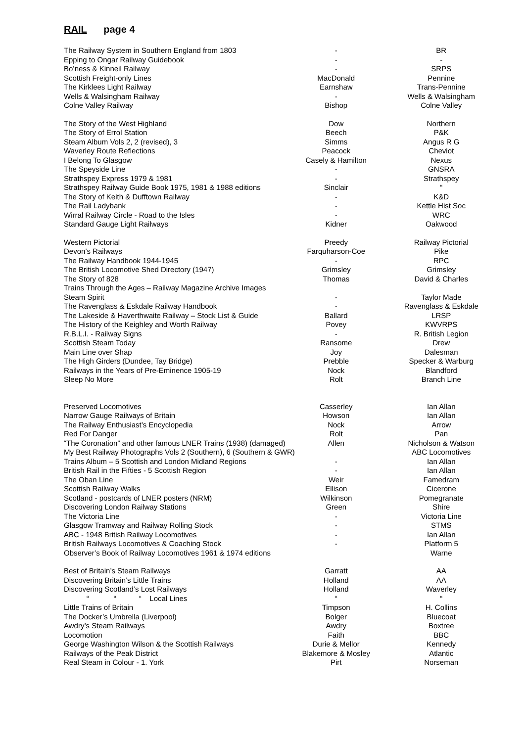RAIL page 4
| The Railway System in Southern England from 1803 | - | BR |
| Epping to Ongar Railway Guidebook | - | - |
| Bo’ness & Kinneil Railway | - | SRPS |
| Scottish Freight-only Lines | MacDonald | Pennine |
| The Kirklees Light Railway | Earnshaw | Trans-Pennine |
| Wells & Walsingham Railway | - | Wells & Walsingham |
| Colne Valley Railway | Bishop | Colne Valley |
| The Story of the West Highland | Dow | Northern |
| The Story of Errol Station | Beech | P&K |
| Steam Album Vols 2, 2 (revised), 3 | Simms | Angus R G |
| Waverley Route Reflections | Peacock | Cheviot |
| I Belong To Glasgow | Casely & Hamilton | Nexus |
| The Speyside Line | - | GNSRA |
| Strathspey Express 1979 & 1981 | - | Strathspey |
| Strathspey Railway Guide Book 1975, 1981 & 1988 editions | Sinclair | “ |
| The Story of Keith & Dufftown Railway | - | K&D |
| The Rail Ladybank | - | Kettle Hist Soc |
| Wirral Railway Circle - Road to the Isles | - | WRC |
| Standard Gauge Light Railways | Kidner | Oakwood |
| Western Pictorial | Preedy | Railway Pictorial |
| Devon’s Railways | Farquharson-Coe | Pike |
| The Railway Handbook 1944-1945 | - | RPC |
| The British Locomotive Shed Directory (1947) | Grimsley | Grimsley |
| The Story of 828 | Thomas | David & Charles |
| Trains Through the Ages – Railway Magazine Archive Images | | |
| Steam Spirit | - | Taylor Made |
| The Ravenglass & Eskdale Railway Handbook | - | Ravenglass & Eskdale |
| The Lakeside & Haverthwaite Railway – Stock List & Guide | Ballard | LRSP |
| The History of the Keighley and Worth Railway | Povey | KWVRPS |
| R.B.L.I. - Railway Signs | - | R. British Legion |
| Scottish Steam Today | Ransome | Drew |
| Main Line over Shap | Joy | Dalesman |
| The High Girders (Dundee, Tay Bridge) | Prebble | Specker & Warburg |
| Railways in the Years of Pre-Eminence 1905-19 | Nock | Blandford |
| Sleep No More | Rolt | Branch Line |
| Preserved Locomotives | Casserley | Ian Allan |
| Narrow Gauge Railways of Britain | Howson | Ian Allan |
| The Railway Enthusiast’s Encyclopedia | Nock | Arrow |
| Red For Danger | Rolt | Pan |
| “The Coronation” and other famous LNER Trains (1938) (damaged) | Allen | Nicholson & Watson |
| My Best Railway Photographs Vols 2 (Southern), 6 (Southern & GWR) | | ABC Locomotives |
| Trains Album – 5 Scottish and London Midland Regions | - | Ian Allan |
| British Rail in the Fifties - 5 Scottish Region | - | Ian Allan |
| The Oban Line | Weir | Famedram |
| Scottish Railway Walks | Ellison | Cicerone |
| Scotland - postcards of LNER posters (NRM) | Wilkinson | Pomegranate |
| Discovering London Railway Stations | Green | Shire |
| The Victoria Line | - | Victoria Line |
| Glasgow Tramway and Railway Rolling Stock | - | STMS |
| ABC - 1948 British Railway Locomotives | - | Ian Allan |
| British Railways Locomotives & Coaching Stock | - | Platform 5 |
| Observer’s Book of Railway Locomotives 1961 & 1974 editions | | Warne |
| Best of Britain’s Steam Railways | Garratt | AA |
| Discovering Britain’s Little Trains | Holland | AA |
| Discovering Scotland’s Lost Railways | Holland | Waverley |
| “ “ “ Local Lines | “ | “ |
| Little Trains of Britain | Timpson | H. Collins |
| The Docker’s Umbrella (Liverpool) | Bolger | Bluecoat |
| Awdry’s Steam Railways | Awdry | Boxtree |
| Locomotion | Faith | BBC |
| George Washington Wilson & the Scottish Railways | Durie & Mellor | Kennedy |
| Railways of the Peak District | Blakemore & Mosley | Atlantic |
| Real Steam in Colour - 1. York | Pirt | Norseman |